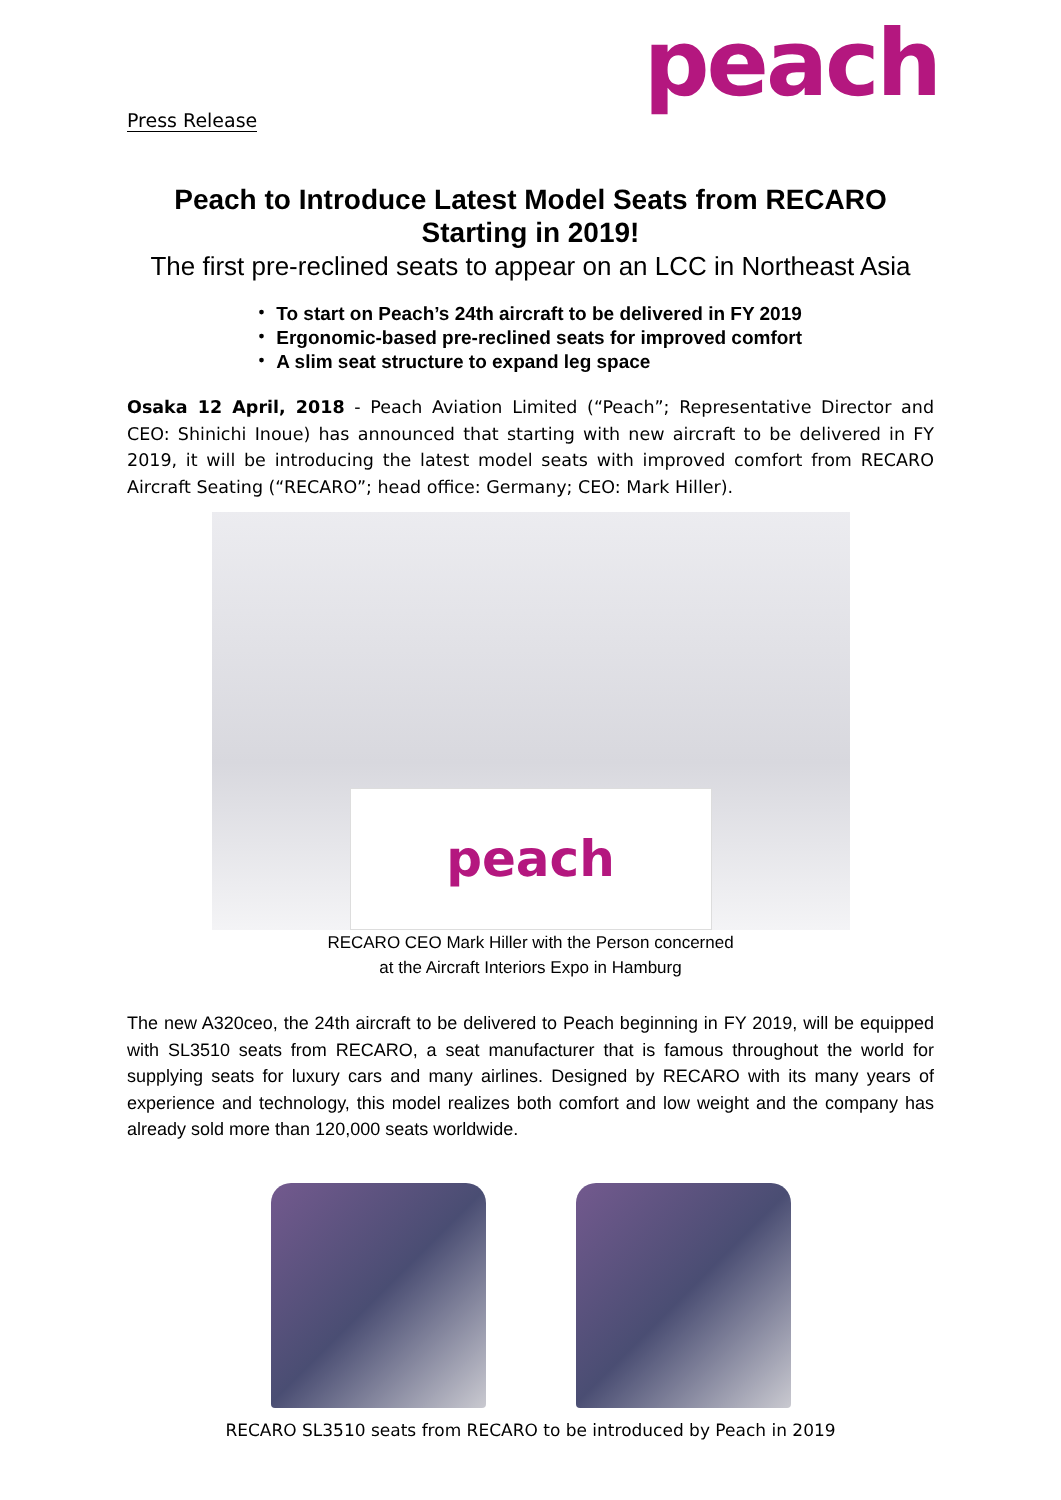Press Release peach
Peach to Introduce Latest Model Seats from RECARO
Starting in 2019!
The first pre-reclined seats to appear on an LCC in Northeast Asia
・ To start on Peach’s 24th aircraft to be delivered in FY 2019
・ Ergonomic-based pre-reclined seats for improved comfort
・ A slim seat structure to expand leg space
Osaka 12 April, 2018 - Peach Aviation Limited (“Peach”; Representative Director and CEO: Shinichi Inoue) has announced that starting with new aircraft to be delivered in FY 2019, it will be introducing the latest model seats with improved comfort from RECARO Aircraft Seating (“RECARO”; head office: Germany; CEO: Mark Hiller).
peach
RECARO CEO Mark Hiller with the Person concerned
at the Aircraft Interiors Expo in Hamburg
The new A320ceo, the 24th aircraft to be delivered to Peach beginning in FY 2019, will be equipped with SL3510 seats from RECARO, a seat manufacturer that is famous throughout the world for supplying seats for luxury cars and many airlines. Designed by RECARO with its many years of experience and technology, this model realizes both comfort and low weight and the company has already sold more than 120,000 seats worldwide.
RECARO SL3510 seats from RECARO to be introduced by Peach in 2019